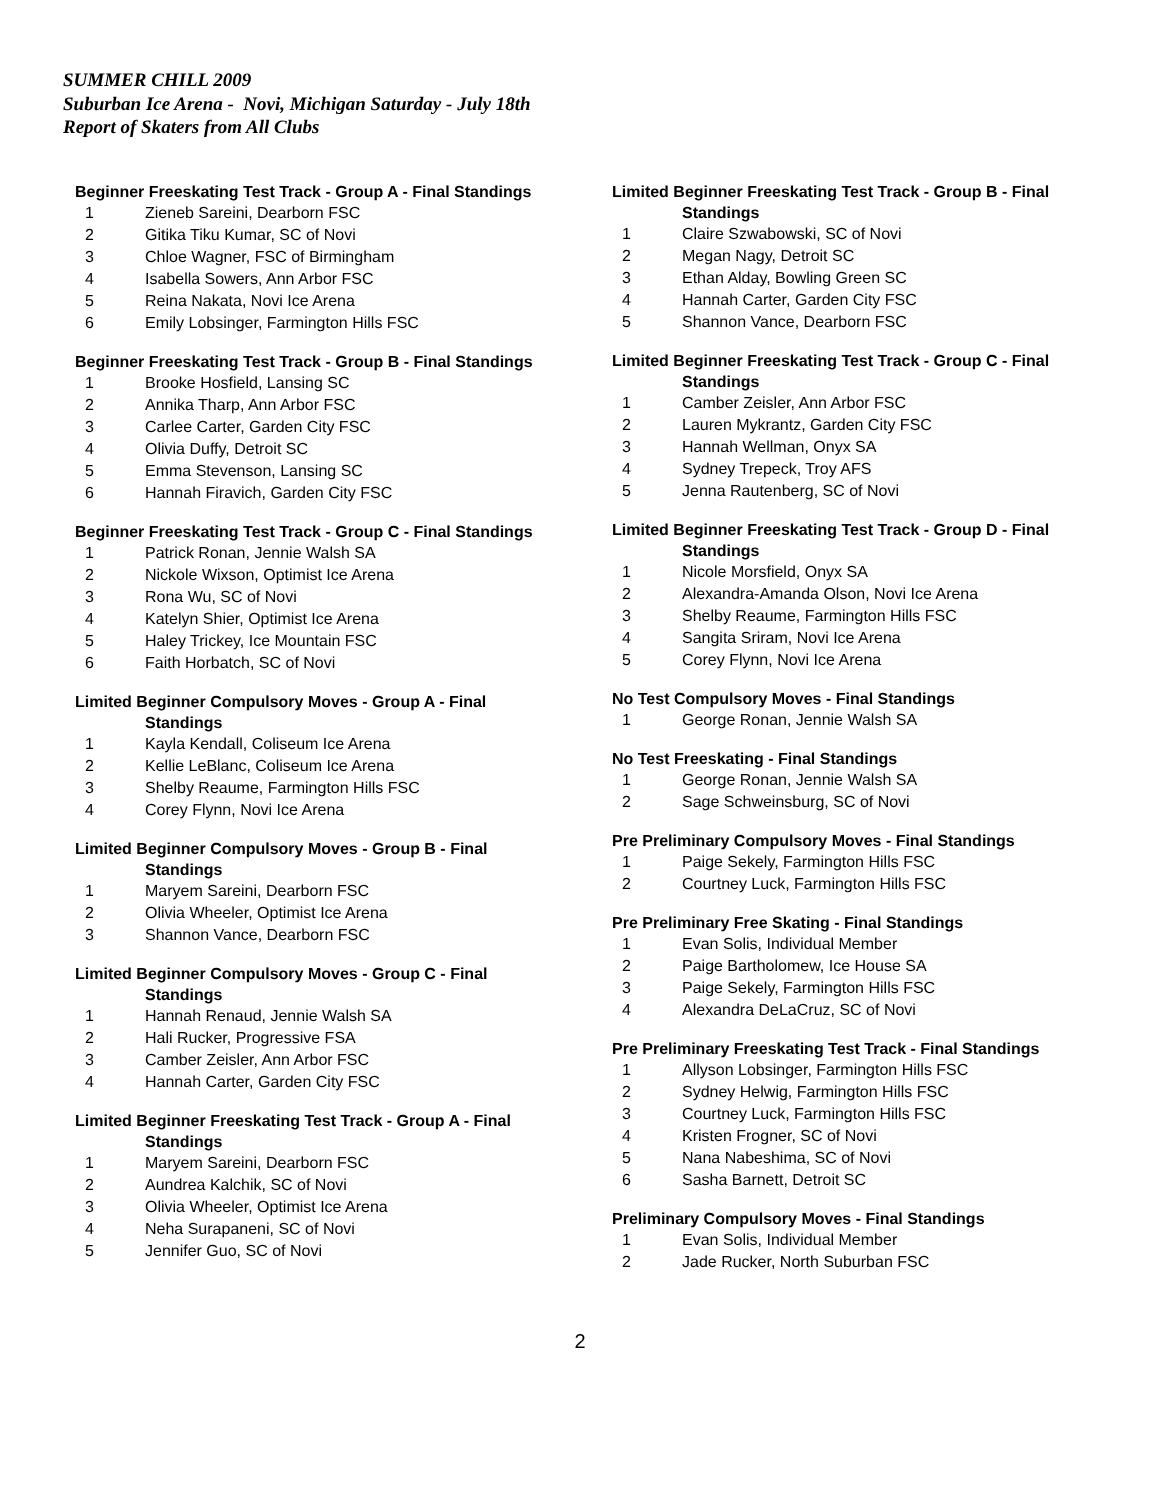SUMMER CHILL 2009
Suburban Ice Arena - Novi, Michigan Saturday - July 18th
Report of Skaters from All Clubs
Beginner Freeskating Test Track - Group A - Final Standings
1 Zieneb Sareini, Dearborn FSC
2 Gitika Tiku Kumar, SC of Novi
3 Chloe Wagner, FSC of Birmingham
4 Isabella Sowers, Ann Arbor FSC
5 Reina Nakata, Novi Ice Arena
6 Emily Lobsinger, Farmington Hills FSC
Beginner Freeskating Test Track - Group B - Final Standings
1 Brooke Hosfield, Lansing SC
2 Annika Tharp, Ann Arbor FSC
3 Carlee Carter, Garden City FSC
4 Olivia Duffy, Detroit SC
5 Emma Stevenson, Lansing SC
6 Hannah Firavich, Garden City FSC
Beginner Freeskating Test Track - Group C - Final Standings
1 Patrick Ronan, Jennie Walsh SA
2 Nickole Wixson, Optimist Ice Arena
3 Rona Wu, SC of Novi
4 Katelyn Shier, Optimist Ice Arena
5 Haley Trickey, Ice Mountain FSC
6 Faith Horbatch, SC of Novi
Limited Beginner Compulsory Moves - Group A - Final
Standings
1 Kayla Kendall, Coliseum Ice Arena
2 Kellie LeBlanc, Coliseum Ice Arena
3 Shelby Reaume, Farmington Hills FSC
4 Corey Flynn, Novi Ice Arena
Limited Beginner Compulsory Moves - Group B - Final
Standings
1 Maryem Sareini, Dearborn FSC
2 Olivia Wheeler, Optimist Ice Arena
3 Shannon Vance, Dearborn FSC
Limited Beginner Compulsory Moves - Group C - Final
Standings
1 Hannah Renaud, Jennie Walsh SA
2 Hali Rucker, Progressive FSA
3 Camber Zeisler, Ann Arbor FSC
4 Hannah Carter, Garden City FSC
Limited Beginner Freeskating Test Track - Group A - Final
Standings
1 Maryem Sareini, Dearborn FSC
2 Aundrea Kalchik, SC of Novi
3 Olivia Wheeler, Optimist Ice Arena
4 Neha Surapaneni, SC of Novi
5 Jennifer Guo, SC of Novi
Limited Beginner Freeskating Test Track - Group B - Final
Standings
1 Claire Szwabowski, SC of Novi
2 Megan Nagy, Detroit SC
3 Ethan Alday, Bowling Green SC
4 Hannah Carter, Garden City FSC
5 Shannon Vance, Dearborn FSC
Limited Beginner Freeskating Test Track - Group C - Final
Standings
1 Camber Zeisler, Ann Arbor FSC
2 Lauren Mykrantz, Garden City FSC
3 Hannah Wellman, Onyx SA
4 Sydney Trepeck, Troy AFS
5 Jenna Rautenberg, SC of Novi
Limited Beginner Freeskating Test Track - Group D - Final
Standings
1 Nicole Morsfield, Onyx SA
2 Alexandra-Amanda Olson, Novi Ice Arena
3 Shelby Reaume, Farmington Hills FSC
4 Sangita Sriram, Novi Ice Arena
5 Corey Flynn, Novi Ice Arena
No Test Compulsory Moves - Final Standings
1 George Ronan, Jennie Walsh SA
No Test Freeskating - Final Standings
1 George Ronan, Jennie Walsh SA
2 Sage Schweinsburg, SC of Novi
Pre Preliminary Compulsory Moves - Final Standings
1 Paige Sekely, Farmington Hills FSC
2 Courtney Luck, Farmington Hills FSC
Pre Preliminary Free Skating - Final Standings
1 Evan Solis, Individual Member
2 Paige Bartholomew, Ice House SA
3 Paige Sekely, Farmington Hills FSC
4 Alexandra DeLaCruz, SC of Novi
Pre Preliminary Freeskating Test Track - Final Standings
1 Allyson Lobsinger, Farmington Hills FSC
2 Sydney Helwig, Farmington Hills FSC
3 Courtney Luck, Farmington Hills FSC
4 Kristen Frogner, SC of Novi
5 Nana Nabeshima, SC of Novi
6 Sasha Barnett, Detroit SC
Preliminary Compulsory Moves - Final Standings
1 Evan Solis, Individual Member
2 Jade Rucker, North Suburban FSC
2